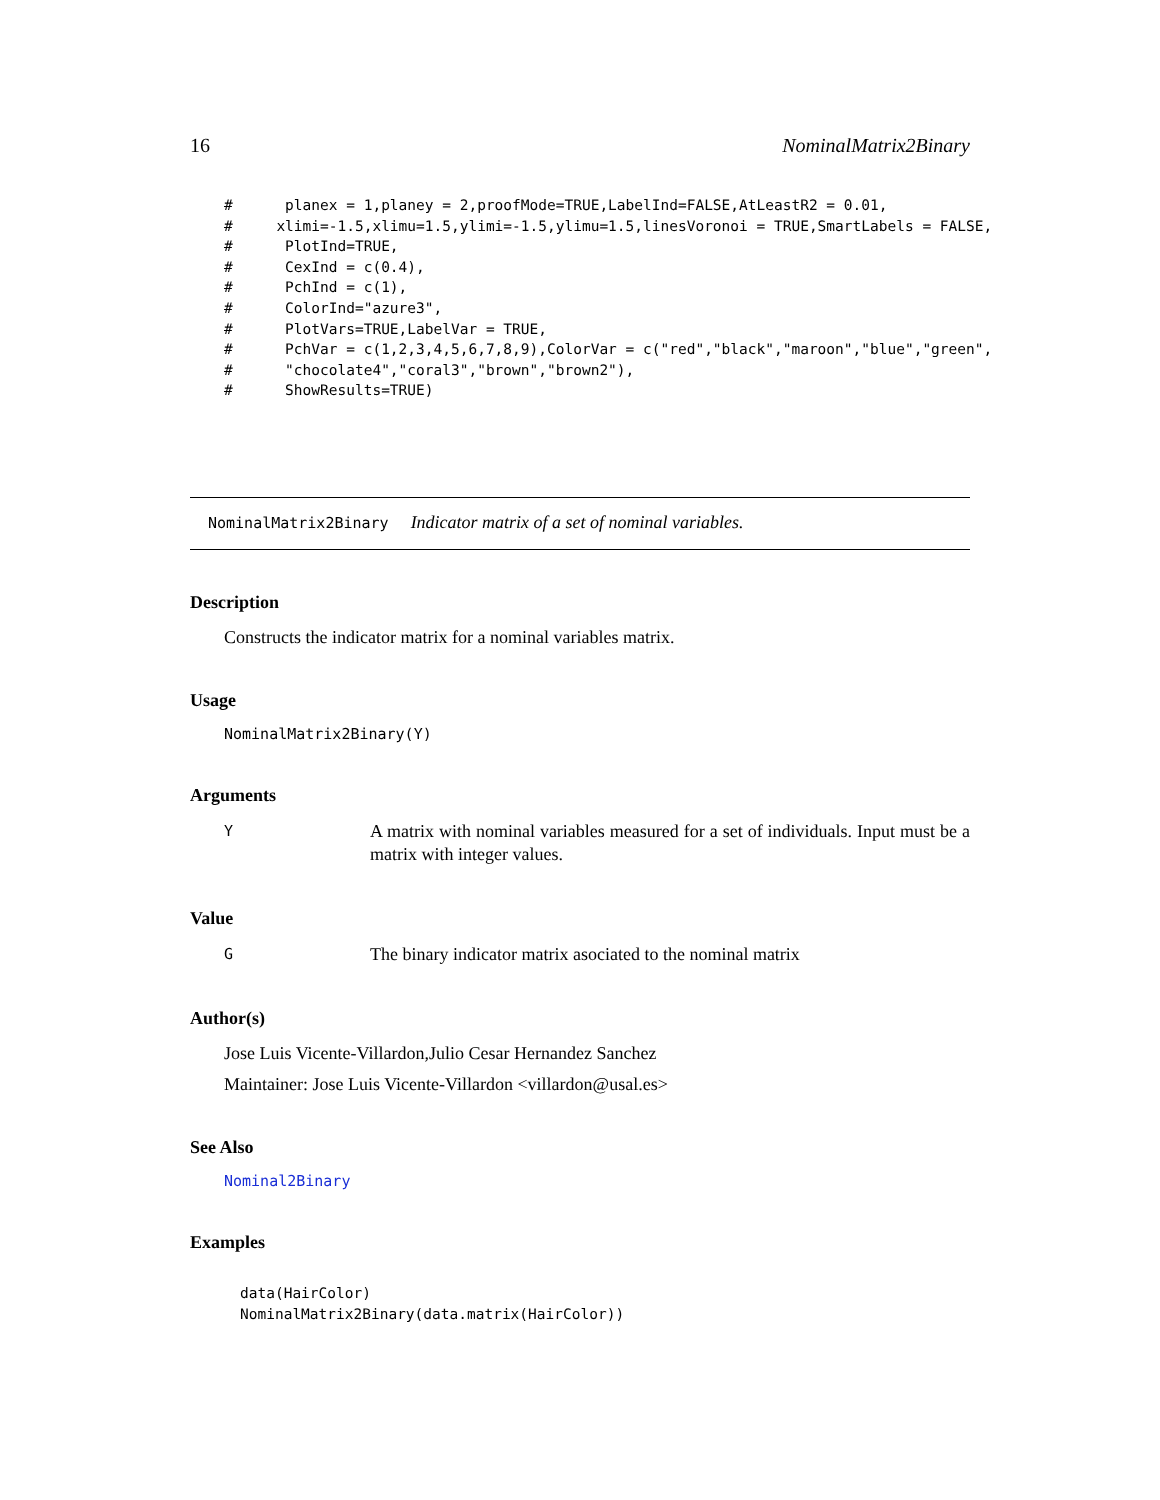16 NominalMatrix2Binary
#      planex = 1,planey = 2,proofMode=TRUE,LabelInd=FALSE,AtLeastR2 = 0.01,
#     xlimi=-1.5,xlimu=1.5,ylimi=-1.5,ylimu=1.5,linesVoronoi = TRUE,SmartLabels = FALSE,
#      PlotInd=TRUE,
#      CexInd = c(0.4),
#      PchInd = c(1),
#      ColorInd="azure3",
#      PlotVars=TRUE,LabelVar = TRUE,
#      PchVar = c(1,2,3,4,5,6,7,8,9),ColorVar = c("red","black","maroon","blue","green",
#      "chocolate4","coral3","brown","brown2"),
#      ShowResults=TRUE)
NominalMatrix2Binary Indicator matrix of a set of nominal variables.
Description
Constructs the indicator matrix for a nominal variables matrix.
Usage
NominalMatrix2Binary(Y)
Arguments
Y A matrix with nominal variables measured for a set of individuals. Input must be a matrix with integer values.
Value
G The binary indicator matrix asociated to the nominal matrix
Author(s)
Jose Luis Vicente-Villardon,Julio Cesar Hernandez Sanchez
Maintainer: Jose Luis Vicente-Villardon <villardon@usal.es>
See Also
Nominal2Binary
Examples
data(HairColor)
NominalMatrix2Binary(data.matrix(HairColor))